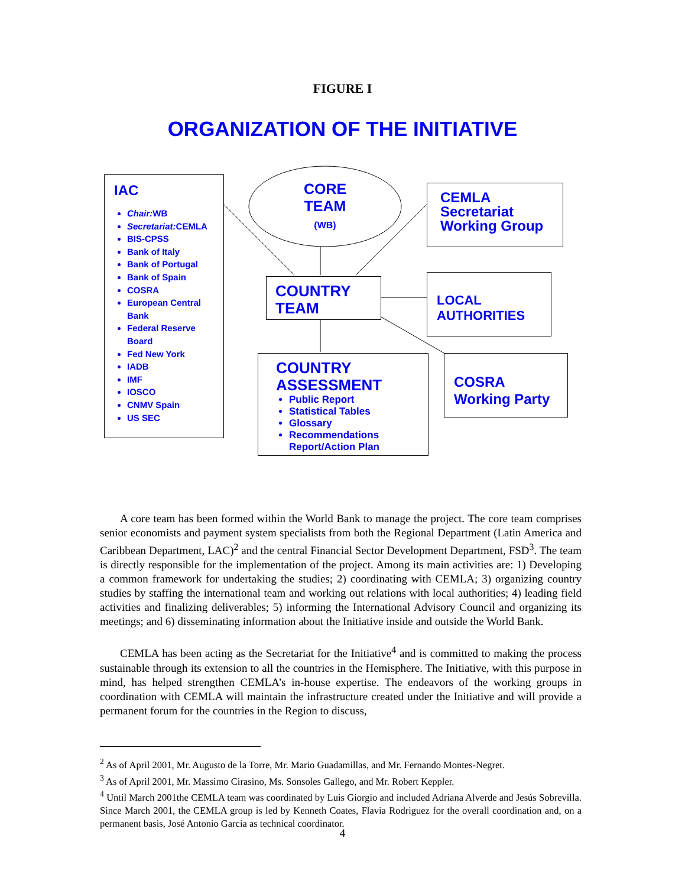FIGURE I
ORGANIZATION OF THE INITIATIVE
IAC
Chair: WB
Secretariat: CEMLA
BIS-CPSS
Bank of Italy
Bank of Portugal
Bank of Spain
COSRA
European Central Bank
Federal Reserve Board
Fed New York
IADB
IMF
IOSCO
CNMV Spain
US SEC
CORE
TEAM
(WB)
CEMLA
Secretariat
Working Group
COUNTRY
TEAM
LOCAL
AUTHORITIES
COUNTRY
ASSESSMENT
Public Report
Statistical Tables
Glossary
Recommendations Report/Action Plan
COSRA
Working Party
A core team has been formed within the World Bank to manage the project. The core team comprises senior economists and payment system specialists from both the Regional Department (Latin America and Caribbean Department, LAC)<sup>2</sup> and the central Financial Sector Development Department, FSD<sup>3</sup>. The team is directly responsible for the implementation of the project. Among its main activities are: 1) Developing a common framework for undertaking the studies; 2) coordinating with CEMLA; 3) organizing country studies by staffing the international team and working out relations with local authorities; 4) leading field activities and finalizing deliverables; 5) informing the International Advisory Council and organizing its meetings; and 6) disseminating information about the Initiative inside and outside the World Bank.
CEMLA has been acting as the Secretariat for the Initiative<sup>4</sup> and is committed to making the process sustainable through its extension to all the countries in the Hemisphere. The Initiative, with this purpose in mind, has helped strengthen CEMLA’s in-house expertise. The endeavors of the working groups in coordination with CEMLA will maintain the infrastructure created under the Initiative and will provide a permanent forum for the countries in the Region to discuss,
<sup>2</sup> As of April 2001, Mr. Augusto de la Torre, Mr. Mario Guadamillas, and Mr. Fernando Montes-Negret.
<sup>3</sup> As of April 2001, Mr. Massimo Cirasino, Ms. Sonsoles Gallego, and Mr. Robert Keppler.
<sup>4</sup> Until March 2001the CEMLA team was coordinated by Luis Giorgio and included Adriana Alverde and Jesús Sobrevilla. Since March 2001, the CEMLA group is led by Kenneth Coates, Flavia Rodriguez for the overall coordination and, on a permanent basis, José Antonio Garcia as technical coordinator.
4